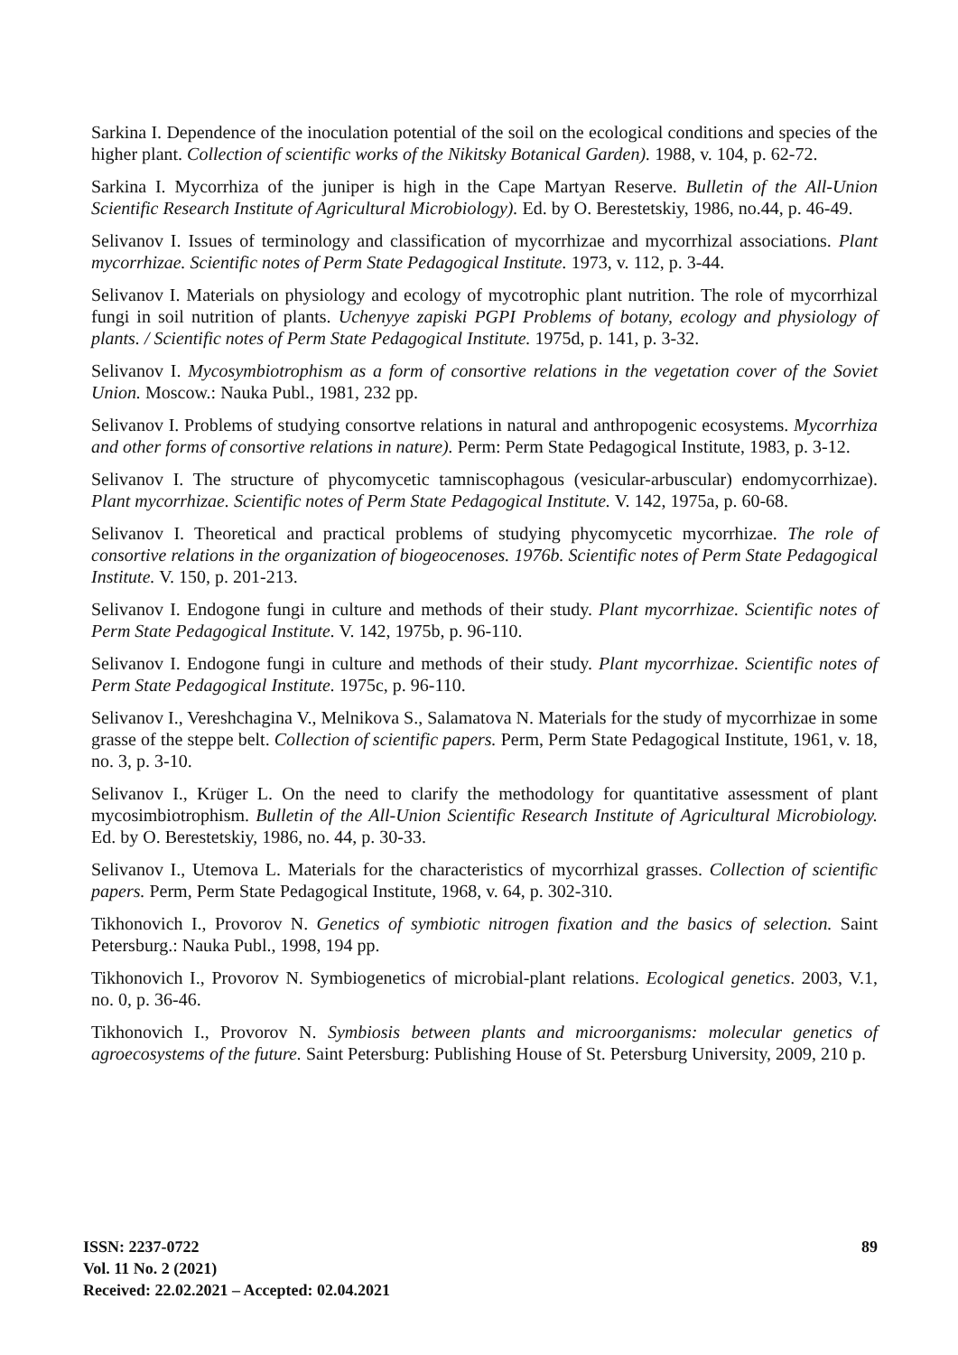Sarkina I. Dependence of the inoculation potential of the soil on the ecological conditions and species of the higher plant. Collection of scientific works of the Nikitsky Botanical Garden). 1988, v. 104, p. 62-72.
Sarkina I. Mycorrhiza of the juniper is high in the Cape Martyan Reserve. Bulletin of the All-Union Scientific Research Institute of Agricultural Microbiology). Ed. by O. Berestetskiy, 1986, no.44, p. 46-49.
Selivanov I. Issues of terminology and classification of mycorrhizae and mycorrhizal associations. Plant mycorrhizae. Scientific notes of Perm State Pedagogical Institute. 1973, v. 112, p. 3-44.
Selivanov I. Materials on physiology and ecology of mycotrophic plant nutrition. The role of mycorrhizal fungi in soil nutrition of plants. Uchenyye zapiski PGPI Problems of botany, ecology and physiology of plants. / Scientific notes of Perm State Pedagogical Institute. 1975d, p. 141, p. 3-32.
Selivanov I. Mycosymbiotrophism as a form of consortive relations in the vegetation cover of the Soviet Union. Moscow.: Nauka Publ., 1981, 232 pp.
Selivanov I. Problems of studying consortve relations in natural and anthropogenic ecosystems. Mycorrhiza and other forms of consortive relations in nature). Perm: Perm State Pedagogical Institute, 1983, p. 3-12.
Selivanov I. The structure of phycomycetic tamniscophagous (vesicular-arbuscular) endomycorrhizae). Plant mycorrhizae. Scientific notes of Perm State Pedagogical Institute. V. 142, 1975a, p. 60-68.
Selivanov I. Theoretical and practical problems of studying phycomycetic mycorrhizae. The role of consortive relations in the organization of biogeocenoses. 1976b. Scientific notes of Perm State Pedagogical Institute. V. 150, p. 201-213.
Selivanov I. Endogone fungi in culture and methods of their study. Plant mycorrhizae. Scientific notes of Perm State Pedagogical Institute. V. 142, 1975b, p. 96-110.
Selivanov I. Endogone fungi in culture and methods of their study. Plant mycorrhizae. Scientific notes of Perm State Pedagogical Institute. 1975c, p. 96-110.
Selivanov I., Vereshchagina V., Melnikova S., Salamatova N. Materials for the study of mycorrhizae in some grasse of the steppe belt. Collection of scientific papers. Perm, Perm State Pedagogical Institute, 1961, v. 18, no. 3, p. 3-10.
Selivanov I., Krüger L. On the need to clarify the methodology for quantitative assessment of plant mycosimbiotrophism. Bulletin of the All-Union Scientific Research Institute of Agricultural Microbiology. Ed. by O. Berestetskiy, 1986, no. 44, p. 30-33.
Selivanov I., Utemova L. Materials for the characteristics of mycorrhizal grasses. Collection of scientific papers. Perm, Perm State Pedagogical Institute, 1968, v. 64, p. 302-310.
Tikhonovich I., Provorov N. Genetics of symbiotic nitrogen fixation and the basics of selection. Saint Petersburg.: Nauka Publ., 1998, 194 pp.
Tikhonovich I., Provorov N. Symbiogenetics of microbial-plant relations. Ecological genetics. 2003, V.1, no. 0, p. 36-46.
Tikhonovich I., Provorov N. Symbiosis between plants and microorganisms: molecular genetics of agroecosystems of the future. Saint Petersburg: Publishing House of St. Petersburg University, 2009, 210 p.
ISSN: 2237-0722
Vol. 11 No. 2 (2021)
Received: 22.02.2021 – Accepted: 02.04.2021
89